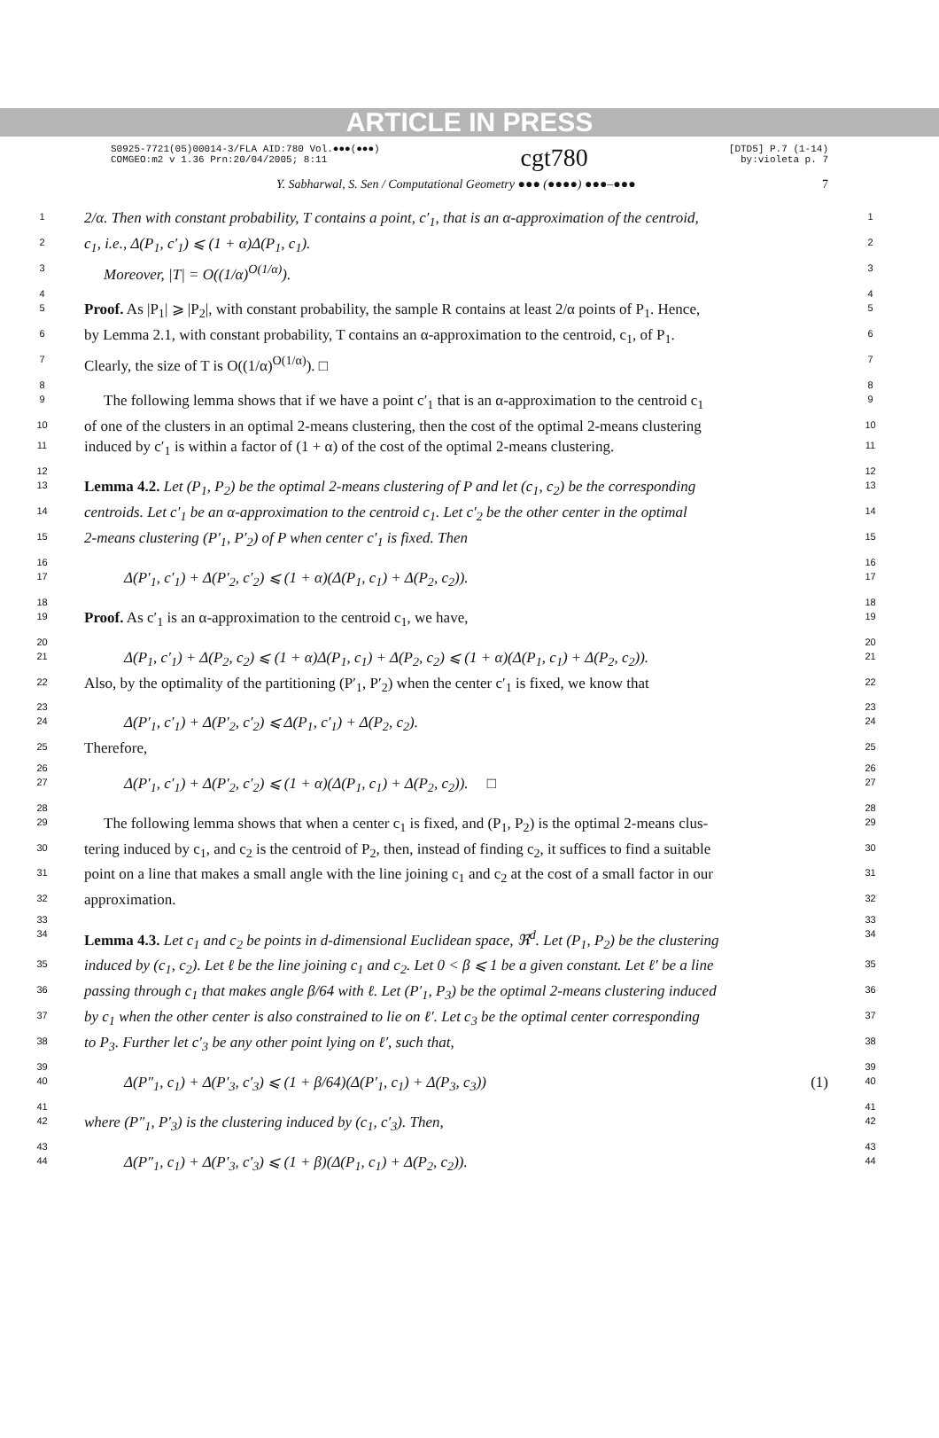ARTICLE IN PRESS
S0925-7721(05)00014-3/FLA AID:780 Vol.●●●(●●●)
COMGEO:m2 v 1.36 Prn:20/04/2005; 8:11
cgt780
[DTD5] P.7 (1-14)
by:violeta p. 7
Y. Sabharwal, S. Sen / Computational Geometry ●●● (●●●●) ●●●–●●● 7
1
2/α. Then with constant probability, T contains a point, c′<sub>1</sub>, that is an α-approximation of the centroid,
1
2
c<sub>1</sub>, i.e., Δ(P<sub>1</sub>, c′<sub>1</sub>) ⩽ (1 + α)Δ(P<sub>1</sub>, c<sub>1</sub>).
2
3
Moreover, |T| = O((1/α)<sup>O(1/α)</sup>).
3
4
4
5
Proof. As |P<sub>1</sub>| ⩾ |P<sub>2</sub>|, with constant probability, the sample R contains at least 2/α points of P<sub>1</sub>. Hence,
5
6
by Lemma 2.1, with constant probability, T contains an α-approximation to the centroid, c<sub>1</sub>, of P<sub>1</sub>.
6
7
Clearly, the size of T is O((1/α)<sup>O(1/α)</sup>). □
7
8
8
9
The following lemma shows that if we have a point c′<sub>1</sub> that is an α-approximation to the centroid c<sub>1</sub>
9
10
of one of the clusters in an optimal 2-means clustering, then the cost of the optimal 2-means clustering
10
11
induced by c′<sub>1</sub> is within a factor of (1 + α) of the cost of the optimal 2-means clustering.
11
12
12
13
Lemma 4.2. Let (P<sub>1</sub>, P<sub>2</sub>) be the optimal 2-means clustering of P and let (c<sub>1</sub>, c<sub>2</sub>) be the corresponding
13
14
centroids. Let c′<sub>1</sub> be an α-approximation to the centroid c<sub>1</sub>. Let c′<sub>2</sub> be the other center in the optimal
14
15
2-means clustering (P′<sub>1</sub>, P′<sub>2</sub>) of P when center c′<sub>1</sub> is fixed. Then
15
16
16
17
Δ(P′<sub>1</sub>, c′<sub>1</sub>) + Δ(P′<sub>2</sub>, c′<sub>2</sub>) ⩽ (1 + α)(Δ(P<sub>1</sub>, c<sub>1</sub>) + Δ(P<sub>2</sub>, c<sub>2</sub>)).
17
18
18
19
Proof. As c′<sub>1</sub> is an α-approximation to the centroid c<sub>1</sub>, we have,
19
20
20
21
Δ(P<sub>1</sub>, c′<sub>1</sub>) + Δ(P<sub>2</sub>, c<sub>2</sub>) ⩽ (1 + α)Δ(P<sub>1</sub>, c<sub>1</sub>) + Δ(P<sub>2</sub>, c<sub>2</sub>) ⩽ (1 + α)(Δ(P<sub>1</sub>, c<sub>1</sub>) + Δ(P<sub>2</sub>, c<sub>2</sub>)).
21
22
Also, by the optimality of the partitioning (P′<sub>1</sub>, P′<sub>2</sub>) when the center c′<sub>1</sub> is fixed, we know that
22
23
23
24
Δ(P′<sub>1</sub>, c′<sub>1</sub>) + Δ(P′<sub>2</sub>, c′<sub>2</sub>) ⩽ Δ(P<sub>1</sub>, c′<sub>1</sub>) + Δ(P<sub>2</sub>, c<sub>2</sub>).
24
25
Therefore,
25
26
26
27
Δ(P′<sub>1</sub>, c′<sub>1</sub>) + Δ(P′<sub>2</sub>, c′<sub>2</sub>) ⩽ (1 + α)(Δ(P<sub>1</sub>, c<sub>1</sub>) + Δ(P<sub>2</sub>, c<sub>2</sub>)). □
27
28
28
29
The following lemma shows that when a center c<sub>1</sub> is fixed, and (P<sub>1</sub>, P<sub>2</sub>) is the optimal 2-means clus-
29
30
tering induced by c<sub>1</sub>, and c<sub>2</sub> is the centroid of P<sub>2</sub>, then, instead of finding c<sub>2</sub>, it suffices to find a suitable
30
31
point on a line that makes a small angle with the line joining c<sub>1</sub> and c<sub>2</sub> at the cost of a small factor in our
31
32
approximation.
32
33
33
34
Lemma 4.3. Let c<sub>1</sub> and c<sub>2</sub> be points in d-dimensional Euclidean space, ℜ<sup>d</sup>. Let (P<sub>1</sub>, P<sub>2</sub>) be the clustering
34
35
induced by (c<sub>1</sub>, c<sub>2</sub>). Let ℓ be the line joining c<sub>1</sub> and c<sub>2</sub>. Let 0 < β ⩽ 1 be a given constant. Let ℓ′ be a line
35
36
passing through c<sub>1</sub> that makes angle β/64 with ℓ. Let (P′<sub>1</sub>, P<sub>3</sub>) be the optimal 2-means clustering induced
36
37
by c<sub>1</sub> when the other center is also constrained to lie on ℓ′. Let c<sub>3</sub> be the optimal center corresponding
37
38
to P<sub>3</sub>. Further let c′<sub>3</sub> be any other point lying on ℓ′, such that,
38
39
39
40
Δ(P″<sub>1</sub>, c<sub>1</sub>) + Δ(P′<sub>3</sub>, c′<sub>3</sub>) ⩽ (1 + β/64)(Δ(P′<sub>1</sub>, c<sub>1</sub>) + Δ(P<sub>3</sub>, c<sub>3</sub>)) (1)
40
41
41
42
where (P″<sub>1</sub>, P′<sub>3</sub>) is the clustering induced by (c<sub>1</sub>, c′<sub>3</sub>). Then,
42
43
43
44
Δ(P″<sub>1</sub>, c<sub>1</sub>) + Δ(P′<sub>3</sub>, c′<sub>3</sub>) ⩽ (1 + β)(Δ(P<sub>1</sub>, c<sub>1</sub>) + Δ(P<sub>2</sub>, c<sub>2</sub>)).
44